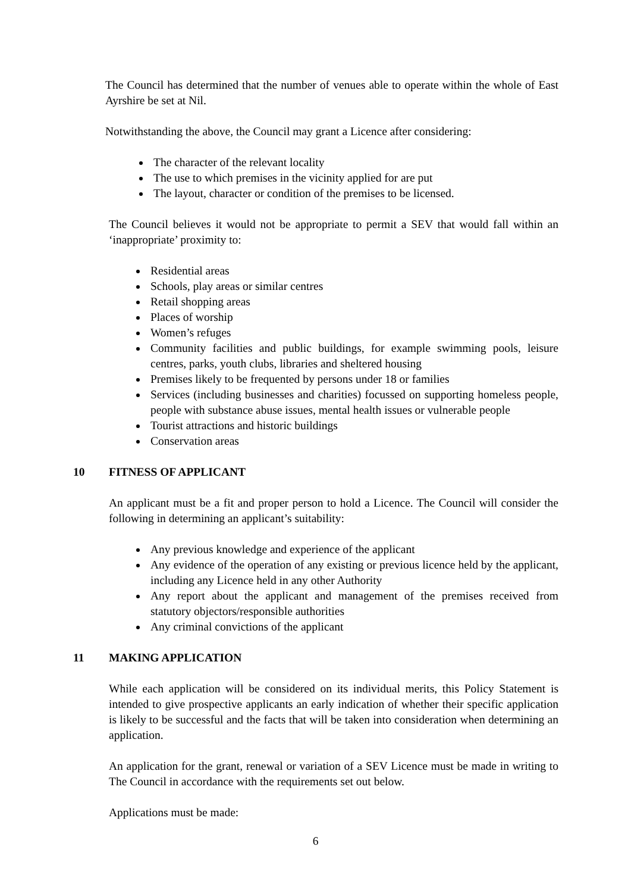The Council has determined that the number of venues able to operate within the whole of East Ayrshire be set at Nil.
Notwithstanding the above, the Council may grant a Licence after considering:
The character of the relevant locality
The use to which premises in the vicinity applied for are put
The layout, character or condition of the premises to be licensed.
The Council believes it would not be appropriate to permit a SEV that would fall within an ‘inappropriate’ proximity to:
Residential areas
Schools, play areas or similar centres
Retail shopping areas
Places of worship
Women’s refuges
Community facilities and public buildings, for example swimming pools, leisure centres, parks, youth clubs, libraries and sheltered housing
Premises likely to be frequented by persons under 18 or families
Services (including businesses and charities) focussed on supporting homeless people, people with substance abuse issues, mental health issues or vulnerable people
Tourist attractions and historic buildings
Conservation areas
10 FITNESS OF APPLICANT
An applicant must be a fit and proper person to hold a Licence. The Council will consider the following in determining an applicant’s suitability:
Any previous knowledge and experience of the applicant
Any evidence of the operation of any existing or previous licence held by the applicant, including any Licence held in any other Authority
Any report about the applicant and management of the premises received from statutory objectors/responsible authorities
Any criminal convictions of the applicant
11 MAKING APPLICATION
While each application will be considered on its individual merits, this Policy Statement is intended to give prospective applicants an early indication of whether their specific application is likely to be successful and the facts that will be taken into consideration when determining an application.
An application for the grant, renewal or variation of a SEV Licence must be made in writing to The Council in accordance with the requirements set out below.
Applications must be made:
6